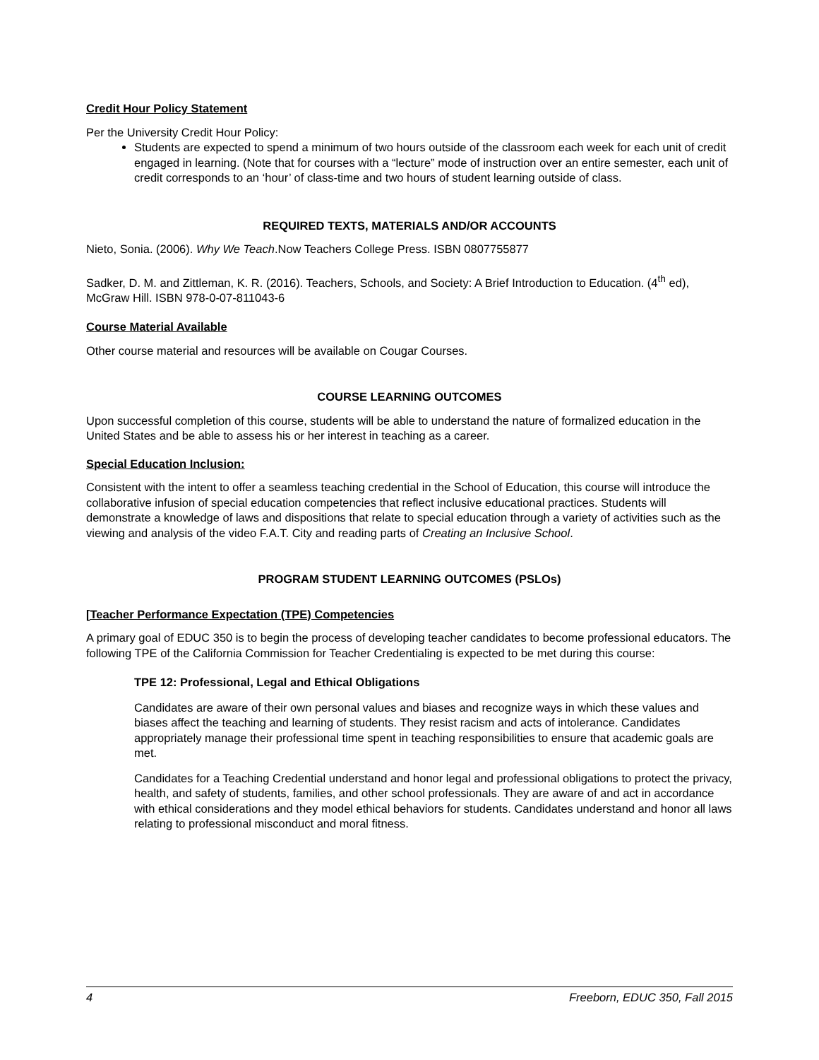Credit Hour Policy Statement
Per the University Credit Hour Policy:
Students are expected to spend a minimum of two hours outside of the classroom each week for each unit of credit engaged in learning. (Note that for courses with a “lecture” mode of instruction over an entire semester, each unit of credit corresponds to an ‘hour’ of class-time and two hours of student learning outside of class.
REQUIRED TEXTS, MATERIALS AND/OR ACCOUNTS
Nieto, Sonia. (2006). Why We Teach.Now Teachers College Press. ISBN 0807755877
Sadker, D. M. and Zittleman, K. R. (2016). Teachers, Schools, and Society: A Brief Introduction to Education. (4<sup>th</sup> ed), McGraw Hill. ISBN 978-0-07-811043-6
Course Material Available
Other course material and resources will be available on Cougar Courses.
COURSE LEARNING OUTCOMES
Upon successful completion of this course, students will be able to understand the nature of formalized education in the United States and be able to assess his or her interest in teaching as a career.
Special Education Inclusion:
Consistent with the intent to offer a seamless teaching credential in the School of Education, this course will introduce the collaborative infusion of special education competencies that reflect inclusive educational practices. Students will demonstrate a knowledge of laws and dispositions that relate to special education through a variety of activities such as the viewing and analysis of the video F.A.T. City and reading parts of Creating an Inclusive School.
PROGRAM STUDENT LEARNING OUTCOMES (PSLOs)
[Teacher Performance Expectation (TPE) Competencies
A primary goal of EDUC 350 is to begin the process of developing teacher candidates to become professional educators. The following TPE of the California Commission for Teacher Credentialing is expected to be met during this course:
TPE 12: Professional, Legal and Ethical Obligations
Candidates are aware of their own personal values and biases and recognize ways in which these values and biases affect the teaching and learning of students. They resist racism and acts of intolerance. Candidates appropriately manage their professional time spent in teaching responsibilities to ensure that academic goals are met.
Candidates for a Teaching Credential understand and honor legal and professional obligations to protect the privacy, health, and safety of students, families, and other school professionals. They are aware of and act in accordance with ethical considerations and they model ethical behaviors for students. Candidates understand and honor all laws relating to professional misconduct and moral fitness.
4 Freeborn, EDUC 350, Fall 2015